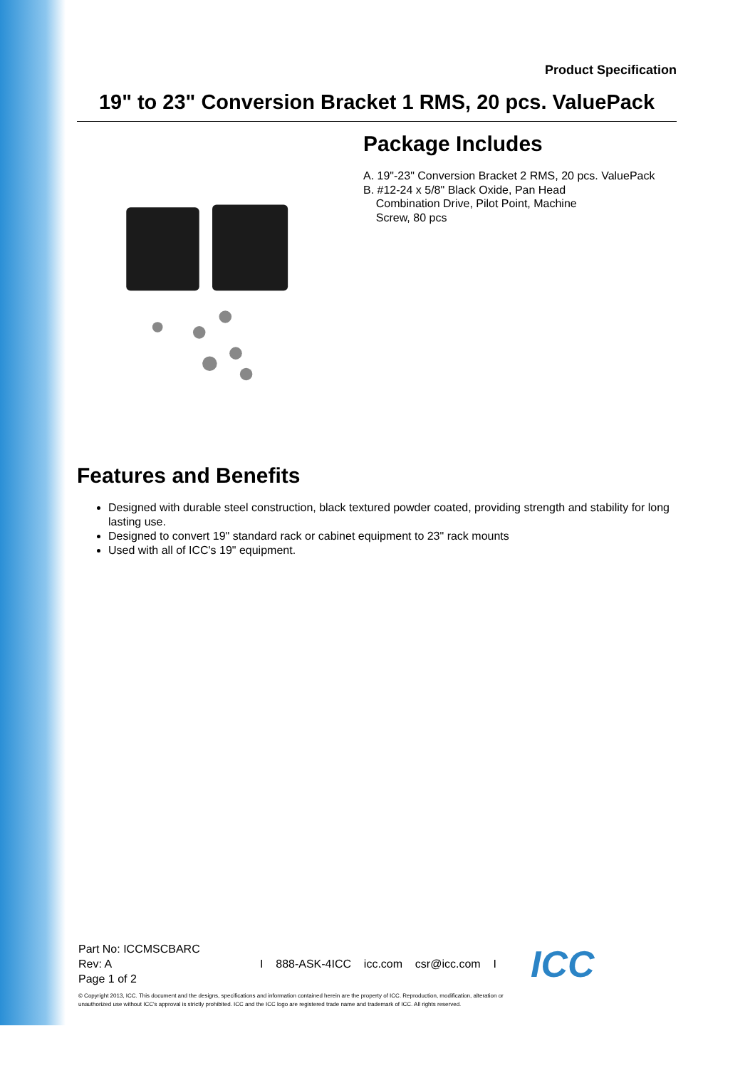Product Specification
19" to 23" Conversion Bracket 1 RMS, 20 pcs. ValuePack
Package Includes
A. 19"-23" Conversion Bracket 2 RMS, 20 pcs. ValuePack
B. #12-24 x 5/8" Black Oxide, Pan Head
Combination Drive, Pilot Point, Machine
Screw, 80 pcs
Features and Benefits
Designed with durable steel construction, black textured powder coated, providing strength and stability for long lasting use.
Designed to convert 19" standard rack or cabinet equipment to 23" rack mounts
Used with all of ICC's 19" equipment.
Part No: ICCMSCBARC
Rev: A
Page 1 of 2
I 888-ASK-4ICC icc.com csr@icc.com I
ICC
© Copyright 2013, ICC. This document and the designs, specifications and information contained herein are the property of ICC. Reproduction, modification, alteration or unauthorized use without ICC's approval is strictly prohibited. ICC and the ICC logo are registered trade name and trademark of ICC. All rights reserved.